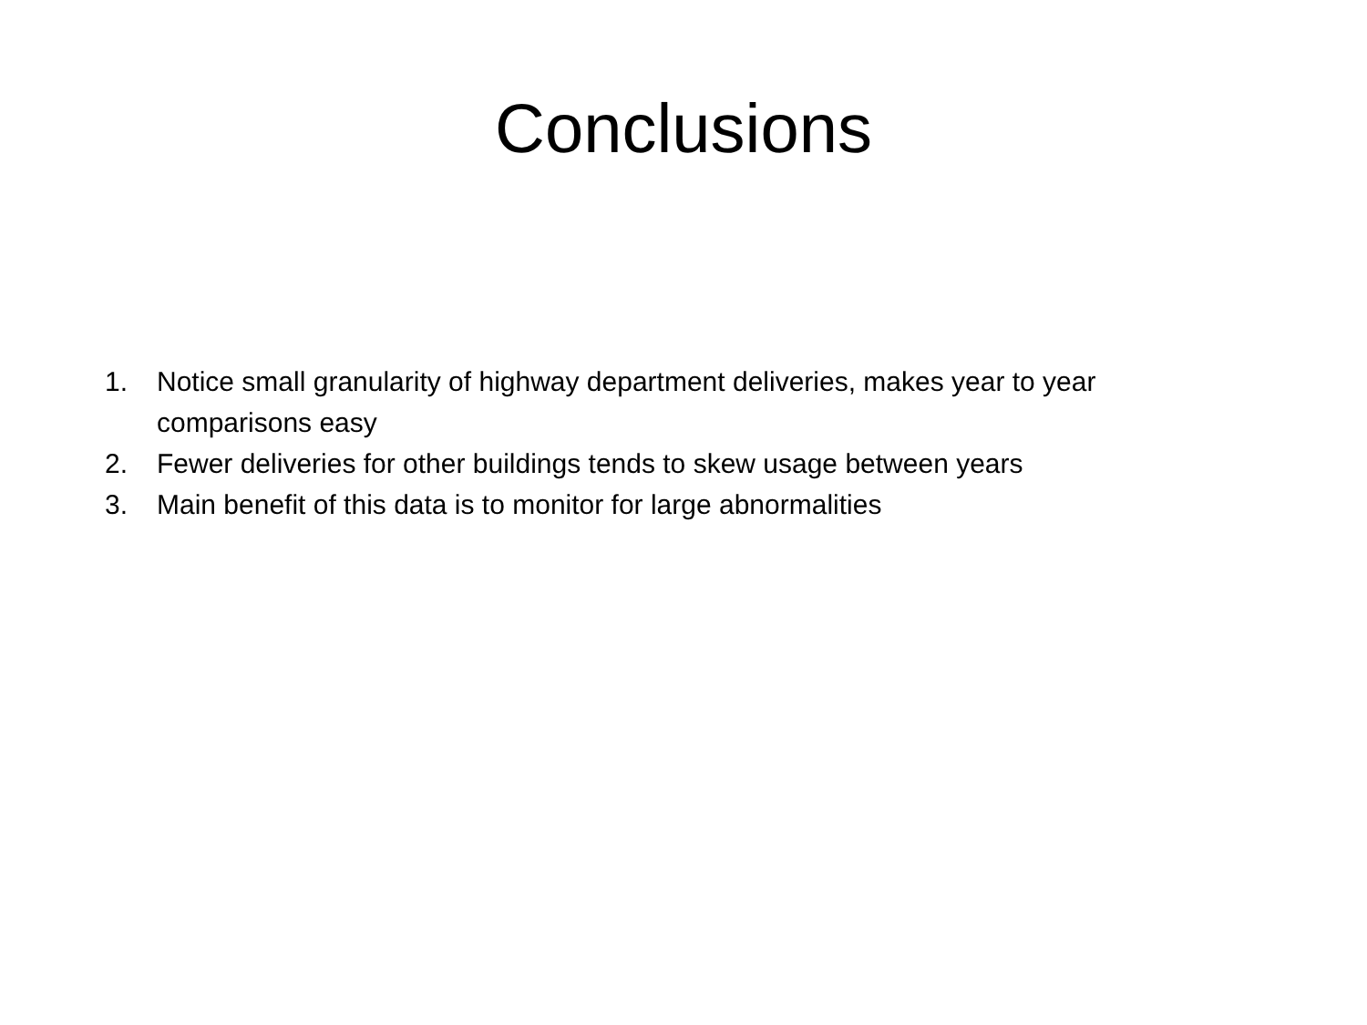Conclusions
1. Notice small granularity of highway department deliveries, makes year to year comparisons easy
2. Fewer deliveries for other buildings tends to skew usage between years
3. Main benefit of this data is to monitor for large abnormalities